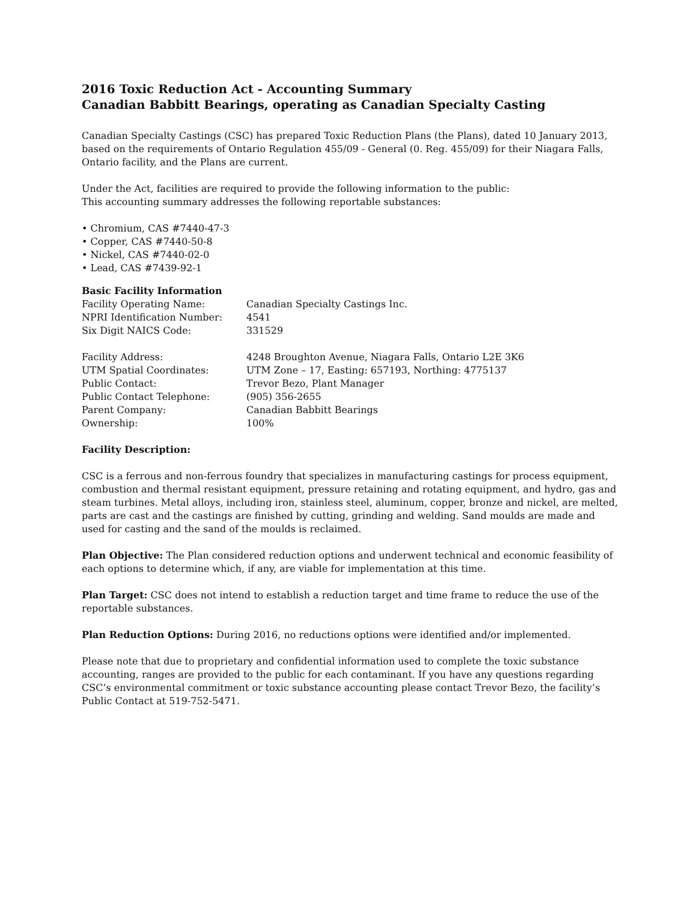2016 Toxic Reduction Act - Accounting Summary
Canadian Babbitt Bearings, operating as Canadian Specialty Casting
Canadian Specialty Castings (CSC) has prepared Toxic Reduction Plans (the Plans), dated 10 January 2013, based on the requirements of Ontario Regulation 455/09 - General (0. Reg. 455/09) for their Niagara Falls, Ontario facility, and the Plans are current.
Under the Act, facilities are required to provide the following information to the public:
This accounting summary addresses the following reportable substances:
• Chromium, CAS #7440-47-3
• Copper, CAS #7440-50-8
• Nickel, CAS #7440-02-0
• Lead, CAS #7439-92-1
Basic Facility Information
| Facility Operating Name: | Canadian Specialty Castings Inc. |
| NPRI Identification Number: | 4541 |
| Six Digit NAICS Code: | 331529 |
| Facility Address: | 4248 Broughton Avenue, Niagara Falls, Ontario L2E 3K6 |
| UTM Spatial Coordinates: | UTM Zone – 17, Easting: 657193, Northing: 4775137 |
| Public Contact: | Trevor Bezo, Plant Manager |
| Public Contact Telephone: | (905) 356-2655 |
| Parent Company: | Canadian Babbitt Bearings |
| Ownership: | 100% |
Facility Description:
CSC is a ferrous and non-ferrous foundry that specializes in manufacturing castings for process equipment, combustion and thermal resistant equipment, pressure retaining and rotating equipment, and hydro, gas and steam turbines. Metal alloys, including iron, stainless steel, aluminum, copper, bronze and nickel, are melted, parts are cast and the castings are finished by cutting, grinding and welding. Sand moulds are made and used for casting and the sand of the moulds is reclaimed.
Plan Objective: The Plan considered reduction options and underwent technical and economic feasibility of each options to determine which, if any, are viable for implementation at this time.
Plan Target: CSC does not intend to establish a reduction target and time frame to reduce the use of the reportable substances.
Plan Reduction Options: During 2016, no reductions options were identified and/or implemented.
Please note that due to proprietary and confidential information used to complete the toxic substance accounting, ranges are provided to the public for each contaminant. If you have any questions regarding CSC’s environmental commitment or toxic substance accounting please contact Trevor Bezo, the facility’s Public Contact at 519-752-5471.